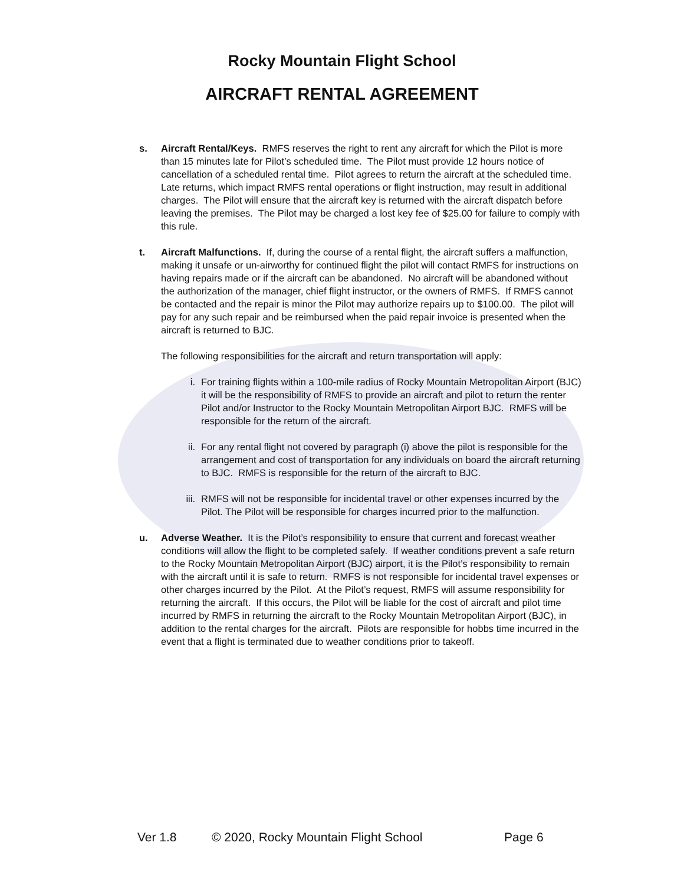Rocky Mountain Flight School
AIRCRAFT RENTAL AGREEMENT
s. Aircraft Rental/Keys. RMFS reserves the right to rent any aircraft for which the Pilot is more than 15 minutes late for Pilot’s scheduled time. The Pilot must provide 12 hours notice of cancellation of a scheduled rental time. Pilot agrees to return the aircraft at the scheduled time. Late returns, which impact RMFS rental operations or flight instruction, may result in additional charges. The Pilot will ensure that the aircraft key is returned with the aircraft dispatch before leaving the premises. The Pilot may be charged a lost key fee of $25.00 for failure to comply with this rule.
t. Aircraft Malfunctions. If, during the course of a rental flight, the aircraft suffers a malfunction, making it unsafe or un-airworthy for continued flight the pilot will contact RMFS for instructions on having repairs made or if the aircraft can be abandoned. No aircraft will be abandoned without the authorization of the manager, chief flight instructor, or the owners of RMFS. If RMFS cannot be contacted and the repair is minor the Pilot may authorize repairs up to $100.00. The pilot will pay for any such repair and be reimbursed when the paid repair invoice is presented when the aircraft is returned to BJC.
The following responsibilities for the aircraft and return transportation will apply:
i. For training flights within a 100-mile radius of Rocky Mountain Metropolitan Airport (BJC) it will be the responsibility of RMFS to provide an aircraft and pilot to return the renter Pilot and/or Instructor to the Rocky Mountain Metropolitan Airport BJC. RMFS will be responsible for the return of the aircraft.
ii. For any rental flight not covered by paragraph (i) above the pilot is responsible for the arrangement and cost of transportation for any individuals on board the aircraft returning to BJC. RMFS is responsible for the return of the aircraft to BJC.
iii. RMFS will not be responsible for incidental travel or other expenses incurred by the Pilot. The Pilot will be responsible for charges incurred prior to the malfunction.
u. Adverse Weather. It is the Pilot’s responsibility to ensure that current and forecast weather conditions will allow the flight to be completed safely. If weather conditions prevent a safe return to the Rocky Mountain Metropolitan Airport (BJC) airport, it is the Pilot’s responsibility to remain with the aircraft until it is safe to return. RMFS is not responsible for incidental travel expenses or other charges incurred by the Pilot. At the Pilot’s request, RMFS will assume responsibility for returning the aircraft. If this occurs, the Pilot will be liable for the cost of aircraft and pilot time incurred by RMFS in returning the aircraft to the Rocky Mountain Metropolitan Airport (BJC), in addition to the rental charges for the aircraft. Pilots are responsible for hobbs time incurred in the event that a flight is terminated due to weather conditions prior to takeoff.
Ver 1.8 © 2020, Rocky Mountain Flight School Page 6